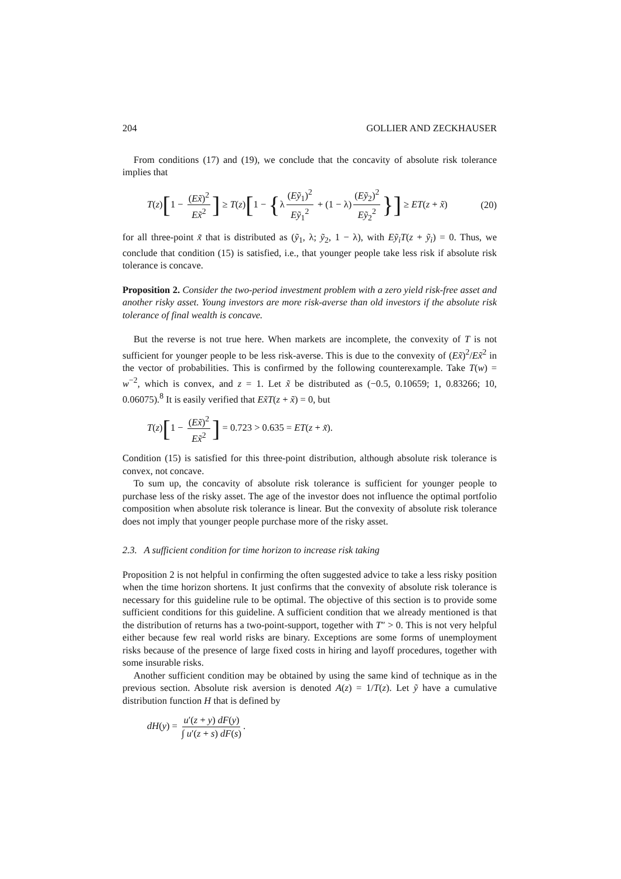204 GOLLIER AND ZECKHAUSER
From conditions (17) and (19), we conclude that the concavity of absolute risk tolerance implies that
T(z)[1 − (Ex̃)<sup>2</sup> Ex̃<sup>2</sup>] ≥ T(z)[1 − {λ (Eỹ<sub>1</sub>)<sup>2</sup> Eỹ<sub>1</sub><sup>2</sup> + (1 − λ) (Eỹ<sub>2</sub>)<sup>2</sup> Eỹ<sub>2</sub><sup>2</sup> }] ≥ ET(z + x̃) (20)
for all three-point x̃ that is distributed as (ỹ<sub>1</sub>, λ; ỹ<sub>2</sub>, 1 − λ), with Eỹ<sub>i</sub>T(z + ỹ<sub>i</sub>) = 0. Thus, we conclude that condition (15) is satisfied, i.e., that younger people take less risk if absolute risk tolerance is concave.
Proposition 2. Consider the two-period investment problem with a zero yield risk-free asset and another risky asset. Young investors are more risk-averse than old investors if the absolute risk tolerance of final wealth is concave.
But the reverse is not true here. When markets are incomplete, the convexity of T is not sufficient for younger people to be less risk-averse. This is due to the convexity of (Ex̃)<sup>2</sup>/Ex̃<sup>2</sup> in the vector of probabilities. This is confirmed by the following counterexample. Take T(w) = w<sup>−2</sup>, which is convex, and z = 1. Let x̃ be distributed as (−0.5, 0.10659; 1, 0.83266; 10, 0.06075).<sup>8</sup> It is easily verified that Ex̃T(z + x̃) = 0, but
T(z)[1 − (Ex̃)<sup>2</sup> Ex̃<sup>2</sup>] = 0.723 > 0.635 = ET(z + x̃).
Condition (15) is satisfied for this three-point distribution, although absolute risk tolerance is convex, not concave.
To sum up, the concavity of absolute risk tolerance is sufficient for younger people to purchase less of the risky asset. The age of the investor does not influence the optimal portfolio composition when absolute risk tolerance is linear. But the convexity of absolute risk tolerance does not imply that younger people purchase more of the risky asset.
2.3. A sufficient condition for time horizon to increase risk taking
Proposition 2 is not helpful in confirming the often suggested advice to take a less risky position when the time horizon shortens. It just confirms that the convexity of absolute risk tolerance is necessary for this guideline rule to be optimal. The objective of this section is to provide some sufficient conditions for this guideline. A sufficient condition that we already mentioned is that the distribution of returns has a two-point-support, together with T″ > 0. This is not very helpful either because few real world risks are binary. Exceptions are some forms of unemployment risks because of the presence of large fixed costs in hiring and layoff procedures, together with some insurable risks.
Another sufficient condition may be obtained by using the same kind of technique as in the previous section. Absolute risk aversion is denoted A(z) = 1/T(z). Let ỹ have a cumulative distribution function H that is defined by
dH(y) = u′(z + y) dF(y) ∫ u′(z + s) dF(s).